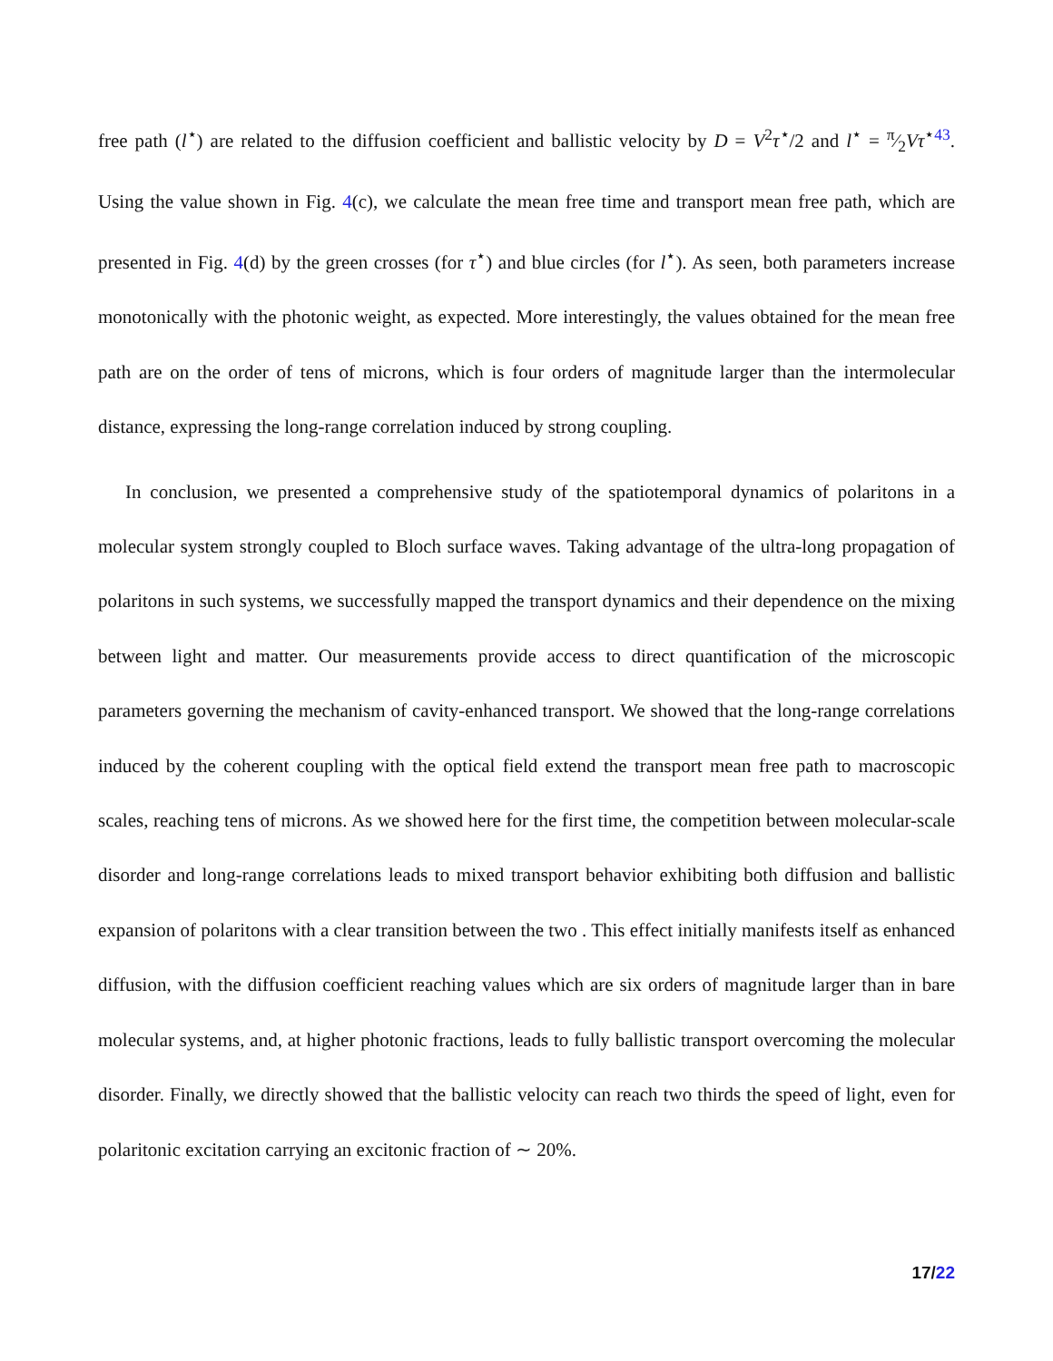free path (l<sup>⋆</sup>) are related to the diffusion coefficient and ballistic velocity by D = V<sup>2</sup>τ<sup>⋆</sup>/2 and l<sup>⋆</sup> = π⁄2Vτ<sup>⋆43</sup>. Using the value shown in Fig. 4(c), we calculate the mean free time and transport mean free path, which are presented in Fig. 4(d) by the green crosses (for τ<sup>⋆</sup>) and blue circles (for l<sup>⋆</sup>). As seen, both parameters increase monotonically with the photonic weight, as expected. More interestingly, the values obtained for the mean free path are on the order of tens of microns, which is four orders of magnitude larger than the intermolecular distance, expressing the long-range correlation induced by strong coupling.
In conclusion, we presented a comprehensive study of the spatiotemporal dynamics of polaritons in a molecular system strongly coupled to Bloch surface waves. Taking advantage of the ultra-long propagation of polaritons in such systems, we successfully mapped the transport dynamics and their dependence on the mixing between light and matter. Our measurements provide access to direct quantification of the microscopic parameters governing the mechanism of cavity-enhanced transport. We showed that the long-range correlations induced by the coherent coupling with the optical field extend the transport mean free path to macroscopic scales, reaching tens of microns. As we showed here for the first time, the competition between molecular-scale disorder and long-range correlations leads to mixed transport behavior exhibiting both diffusion and ballistic expansion of polaritons with a clear transition between the two . This effect initially manifests itself as enhanced diffusion, with the diffusion coefficient reaching values which are six orders of magnitude larger than in bare molecular systems, and, at higher photonic fractions, leads to fully ballistic transport overcoming the molecular disorder. Finally, we directly showed that the ballistic velocity can reach two thirds the speed of light, even for polaritonic excitation carrying an excitonic fraction of ∼ 20%.
17/22